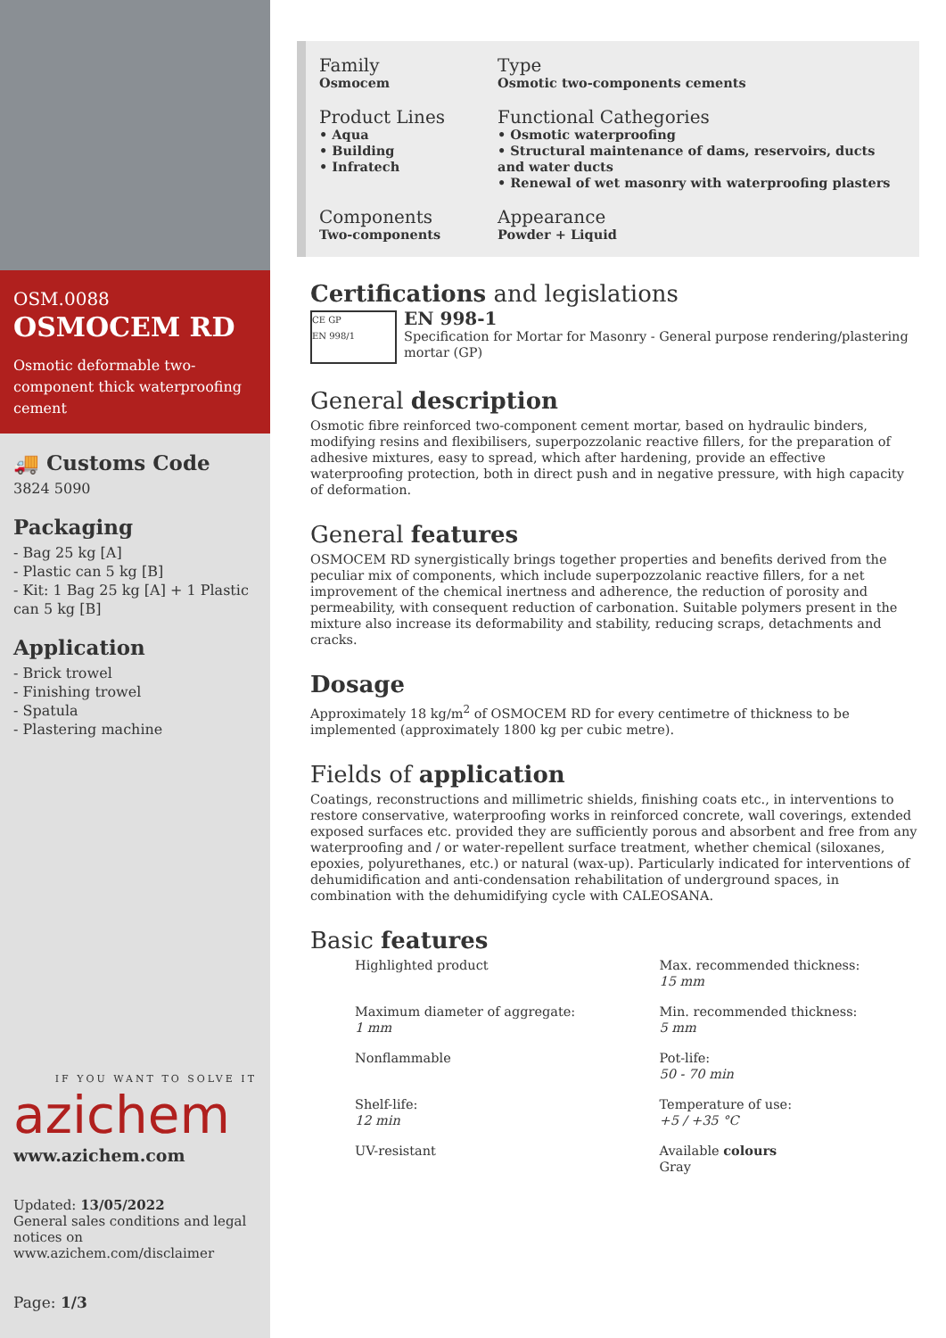OSM.0088
OSMOCEM RD
Osmotic deformable two-component thick waterproofing cement
🚚 Customs Code
3824 5090
Packaging
- Bag 25 kg [A]
- Plastic can 5 kg [B]
- Kit: 1 Bag 25 kg [A] + 1 Plastic can 5 kg [B]
Application
- Brick trowel
- Finishing trowel
- Spatula
- Plastering machine
IF YOU WANT TO SOLVE IT
azichem
www.azichem.com
Updated: 13/05/2022
General sales conditions and legal notices on
www.azichem.com/disclaimer
Page: 1/3
Family
Osmocem
Type
Osmotic two-components cements
Product Lines
• Aqua
• Building
• Infratech
Functional Cathegories
• Osmotic waterproofing
• Structural maintenance of dams, reservoirs, ducts and water ducts
• Renewal of wet masonry with waterproofing plasters
Components
Two-components
Appearance
Powder + Liquid
Certifications and legislations
CE GP
EN 998/1
EN 998-1
Specification for Mortar for Masonry - General purpose rendering/plastering mortar (GP)
General description
Osmotic fibre reinforced two-component cement mortar, based on hydraulic binders, modifying resins and flexibilisers, superpozzolanic reactive fillers, for the preparation of adhesive mixtures, easy to spread, which after hardening, provide an effective waterproofing protection, both in direct push and in negative pressure, with high capacity of deformation.
General features
OSMOCEM RD synergistically brings together properties and benefits derived from the peculiar mix of components, which include superpozzolanic reactive fillers, for a net improvement of the chemical inertness and adherence, the reduction of porosity and permeability, with consequent reduction of carbonation. Suitable polymers present in the mixture also increase its deformability and stability, reducing scraps, detachments and cracks.
Dosage
Approximately 18 kg/m<sup>2</sup> of OSMOCEM RD for every centimetre of thickness to be implemented (approximately 1800 kg per cubic metre).
Fields of application
Coatings, reconstructions and millimetric shields, finishing coats etc., in interventions to restore conservative, waterproofing works in reinforced concrete, wall coverings, extended exposed surfaces etc. provided they are sufficiently porous and absorbent and free from any waterproofing and / or water-repellent surface treatment, whether chemical (siloxanes, epoxies, polyurethanes, etc.) or natural (wax-up). Particularly indicated for interventions of dehumidification and anti-condensation rehabilitation of underground spaces, in combination with the dehumidifying cycle with CALEOSANA.
Basic features
Highlighted product
Max. recommended thickness:
15 mm
Maximum diameter of aggregate:
1 mm
Min. recommended thickness:
5 mm
Nonflammable
Pot-life:
50 - 70 min
Shelf-life:
12 min
Temperature of use:
+5 / +35 °C
UV-resistant
Available colours
Gray